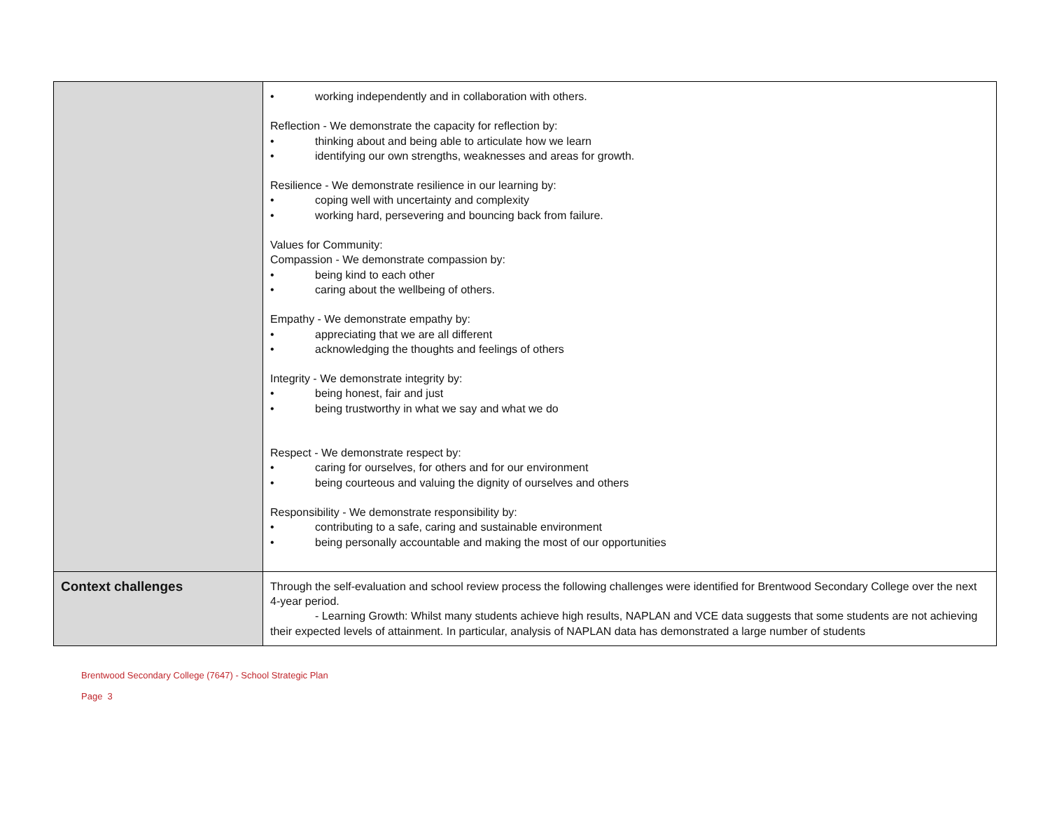| | • working independently and in collaboration with others. Reflection - We demonstrate the capacity for reflection by: • thinking about and being able to articulate how we learn • identifying our own strengths, weaknesses and areas for growth. Resilience - We demonstrate resilience in our learning by: • coping well with uncertainty and complexity • working hard, persevering and bouncing back from failure. Values for Community: Compassion - We demonstrate compassion by: • being kind to each other • caring about the wellbeing of others. Empathy - We demonstrate empathy by: • appreciating that we are all different • acknowledging the thoughts and feelings of others Integrity - We demonstrate integrity by: • being honest, fair and just • being trustworthy in what we say and what we do Respect - We demonstrate respect by: • caring for ourselves, for others and for our environment • being courteous and valuing the dignity of ourselves and others Responsibility - We demonstrate responsibility by: • contributing to a safe, caring and sustainable environment • being personally accountable and making the most of our opportunities |
| Context challenges | Through the self-evaluation and school review process the following challenges were identified for Brentwood Secondary College over the next 4-year period. - Learning Growth: Whilst many students achieve high results, NAPLAN and VCE data suggests that some students are not achieving their expected levels of attainment. In particular, analysis of NAPLAN data has demonstrated a large number of students |
Brentwood Secondary College (7647) - School Strategic Plan
Page 3